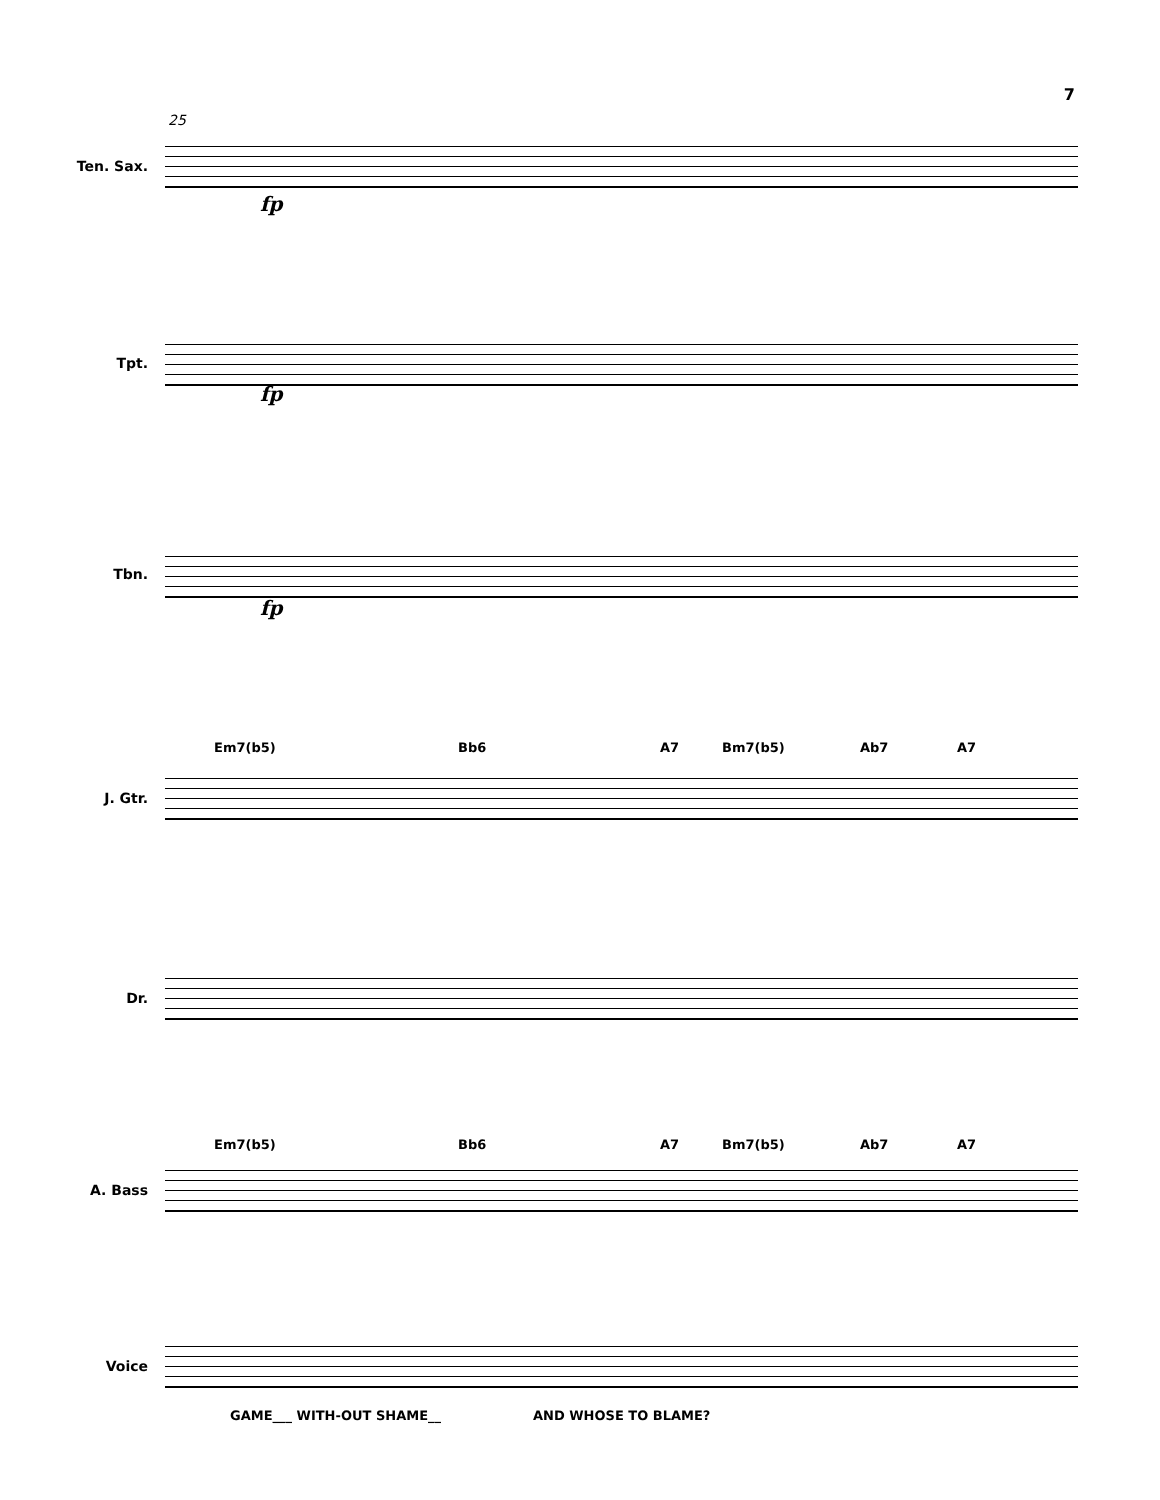7
25
Ten. Sax.
fp
Tpt.
fp
Tbn.
fp
Em7(b5) Bb6 A7 Bm7(b5) Ab7 A7
J. Gtr.
Dr.
Em7(b5) Bb6 A7 Bm7(b5) Ab7 A7
A. Bass
Voice
GAME___ WITH-OUT SHAME__ AND WHOSE TO BLAME?